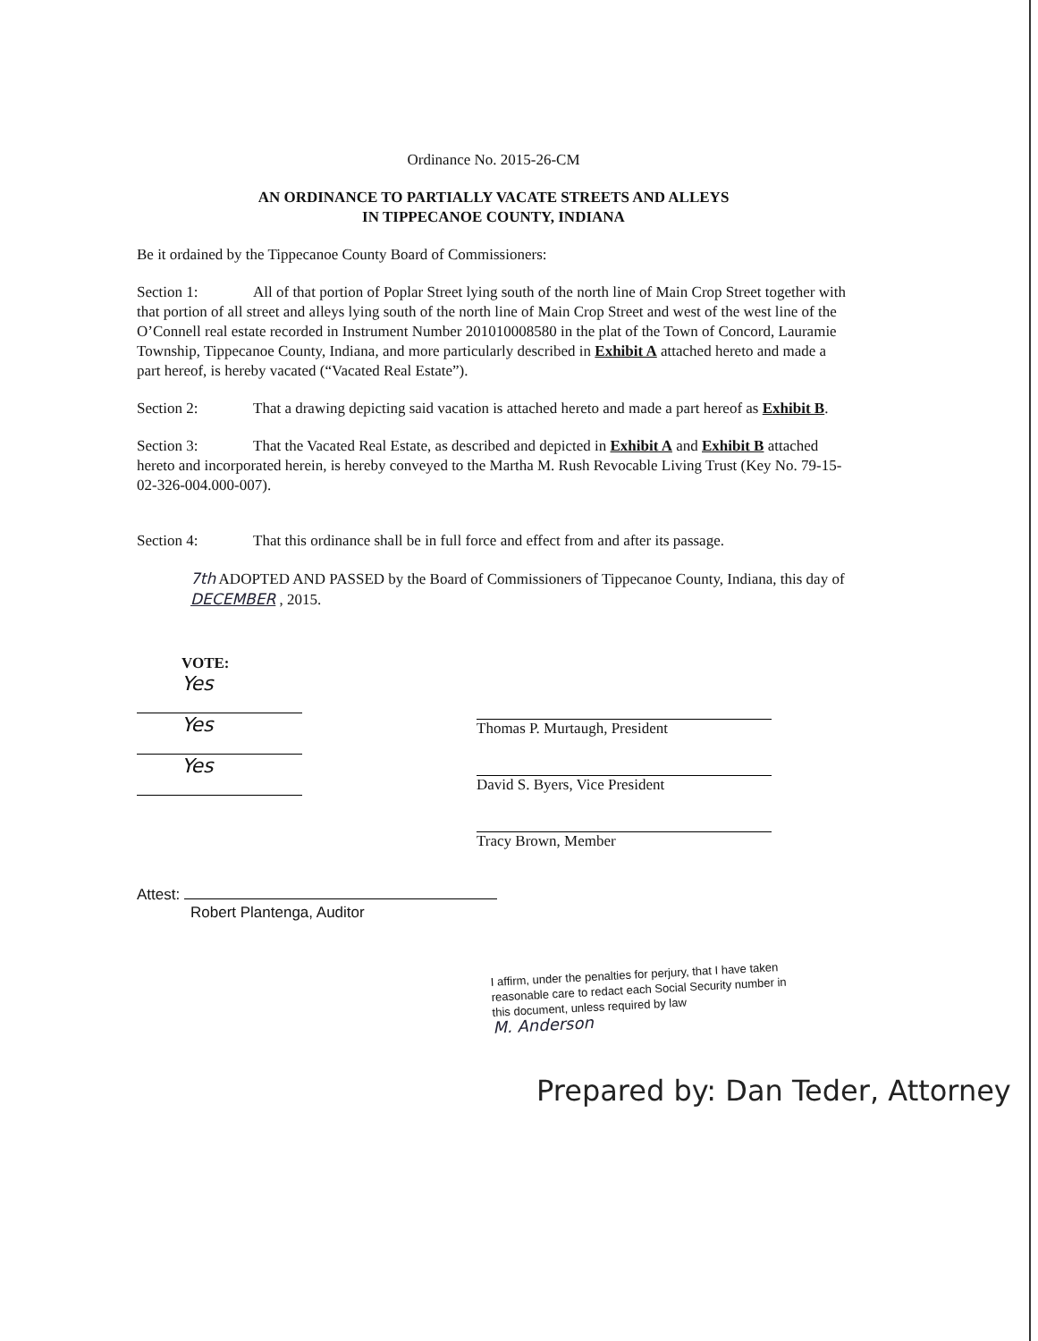Ordinance No. 2015-26-CM
AN ORDINANCE TO PARTIALLY VACATE STREETS AND ALLEYS
IN TIPPECANOE COUNTY, INDIANA
Be it ordained by the Tippecanoe County Board of Commissioners:
Section 1: All of that portion of Poplar Street lying south of the north line of Main Crop Street together with that portion of all street and alleys lying south of the north line of Main Crop Street and west of the west line of the O’Connell real estate recorded in Instrument Number 201010008580 in the plat of the Town of Concord, Lauramie Township, Tippecanoe County, Indiana, and more particularly described in Exhibit A attached hereto and made a part hereof, is hereby vacated (“Vacated Real Estate”).
Section 2: That a drawing depicting said vacation is attached hereto and made a part hereof as Exhibit B.
Section 3: That the Vacated Real Estate, as described and depicted in Exhibit A and Exhibit B attached hereto and incorporated herein, is hereby conveyed to the Martha M. Rush Revocable Living Trust (Key No. 79-15-02-326-004.000-007).
Section 4: That this ordinance shall be in full force and effect from and after its passage.
7th ADOPTED AND PASSED by the Board of Commissioners of Tippecanoe County, Indiana, this day of DECEMBER , 2015.
VOTE:
Yes
Yes
Yes
Thomas P. Murtaugh, President
David S. Byers, Vice President
Tracy Brown, Member
Attest:
Robert Plantenga, Auditor
I affirm, under the penalties for perjury, that I have taken reasonable care to redact each Social Security number in this document, unless required by law
M. Anderson
Prepared by: Dan Teder, Attorney